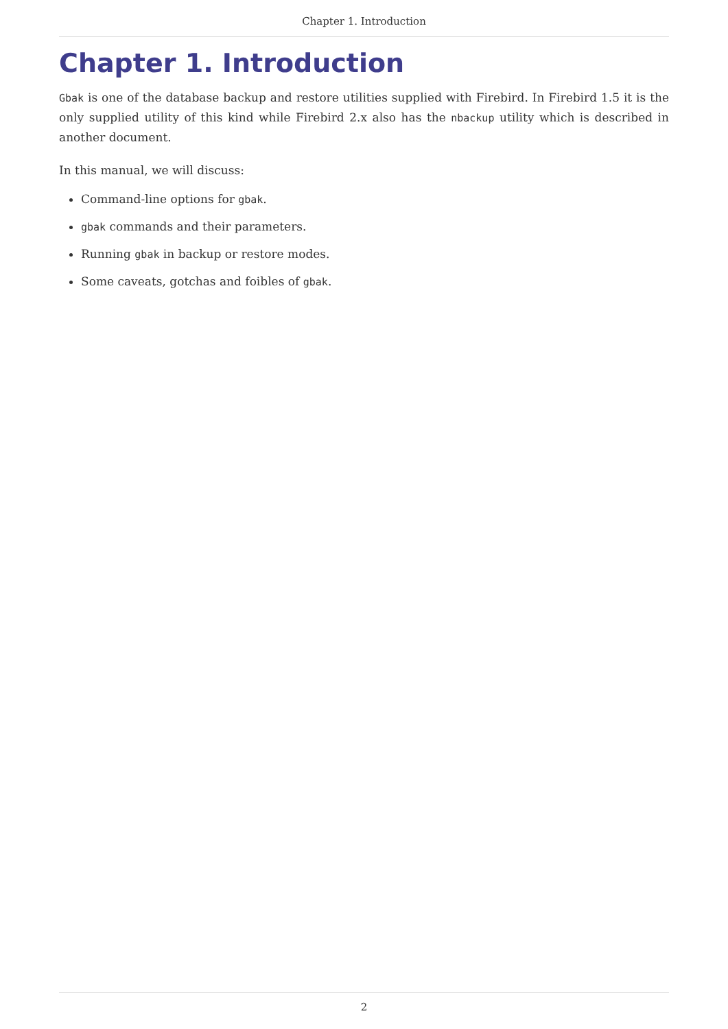Chapter 1. Introduction
Chapter 1. Introduction
Gbak is one of the database backup and restore utilities supplied with Firebird. In Firebird 1.5 it is the only supplied utility of this kind while Firebird 2.x also has the nbackup utility which is described in another document.
In this manual, we will discuss:
Command-line options for gbak.
gbak commands and their parameters.
Running gbak in backup or restore modes.
Some caveats, gotchas and foibles of gbak.
2